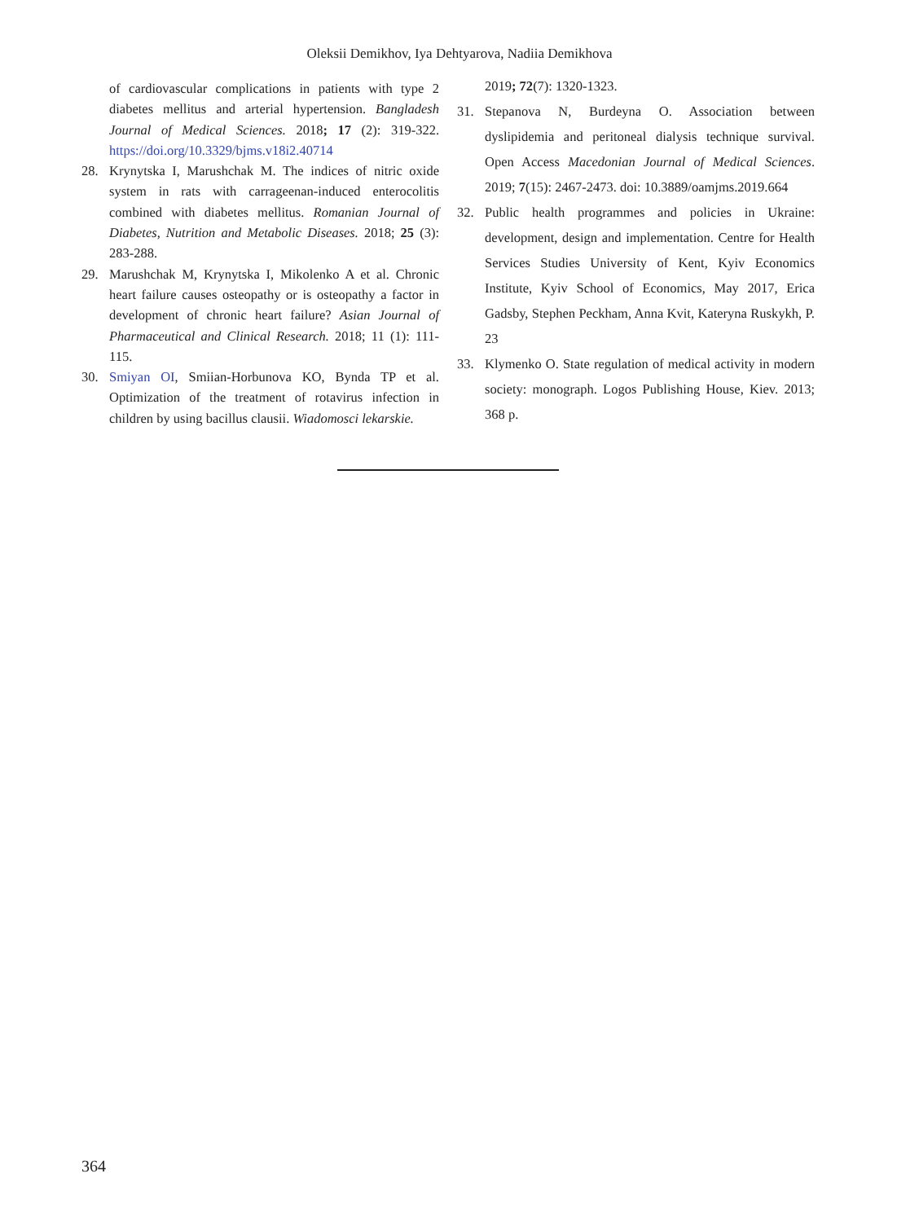Oleksii Demikhov, Iya Dehtyarova, Nadiia Demikhova
of cardiovascular complications in patients with type 2 diabetes mellitus and arterial hypertension. Bangladesh Journal of Medical Sciences. 2018; 17 (2): 319-322. https://doi.org/10.3329/bjms.v18i2.40714
28. Krynytska I, Marushchak M. The indices of nitric oxide system in rats with carrageenan-induced enterocolitis combined with diabetes mellitus. Romanian Journal of Diabetes, Nutrition and Metabolic Diseases. 2018; 25 (3): 283-288.
29. Marushchak M, Krynytska I, Mikolenko A et al. Chronic heart failure causes osteopathy or is osteopathy a factor in development of chronic heart failure? Asian Journal of Pharmaceutical and Clinical Research. 2018; 11 (1): 111-115.
30. Smiyan OI, Smiian-Horbunova KO, Bynda TP et al. Optimization of the treatment of rotavirus infection in children by using bacillus clausii. Wiadomosci lekarskie.
2019; 72(7): 1320-1323.
31. Stepanova N, Burdeyna O. Association between dyslipidemia and peritoneal dialysis technique survival. Open Access Macedonian Journal of Medical Sciences. 2019; 7(15): 2467-2473. doi: 10.3889/oamjms.2019.664
32. Public health programmes and policies in Ukraine: development, design and implementation. Centre for Health Services Studies University of Kent, Kyiv Economics Institute, Kyiv School of Economics, May 2017, Erica Gadsby, Stephen Peckham, Anna Kvit, Kateryna Ruskykh, P. 23
33. Klymenko O. State regulation of medical activity in modern society: monograph. Logos Publishing House, Kiev. 2013; 368 p.
364